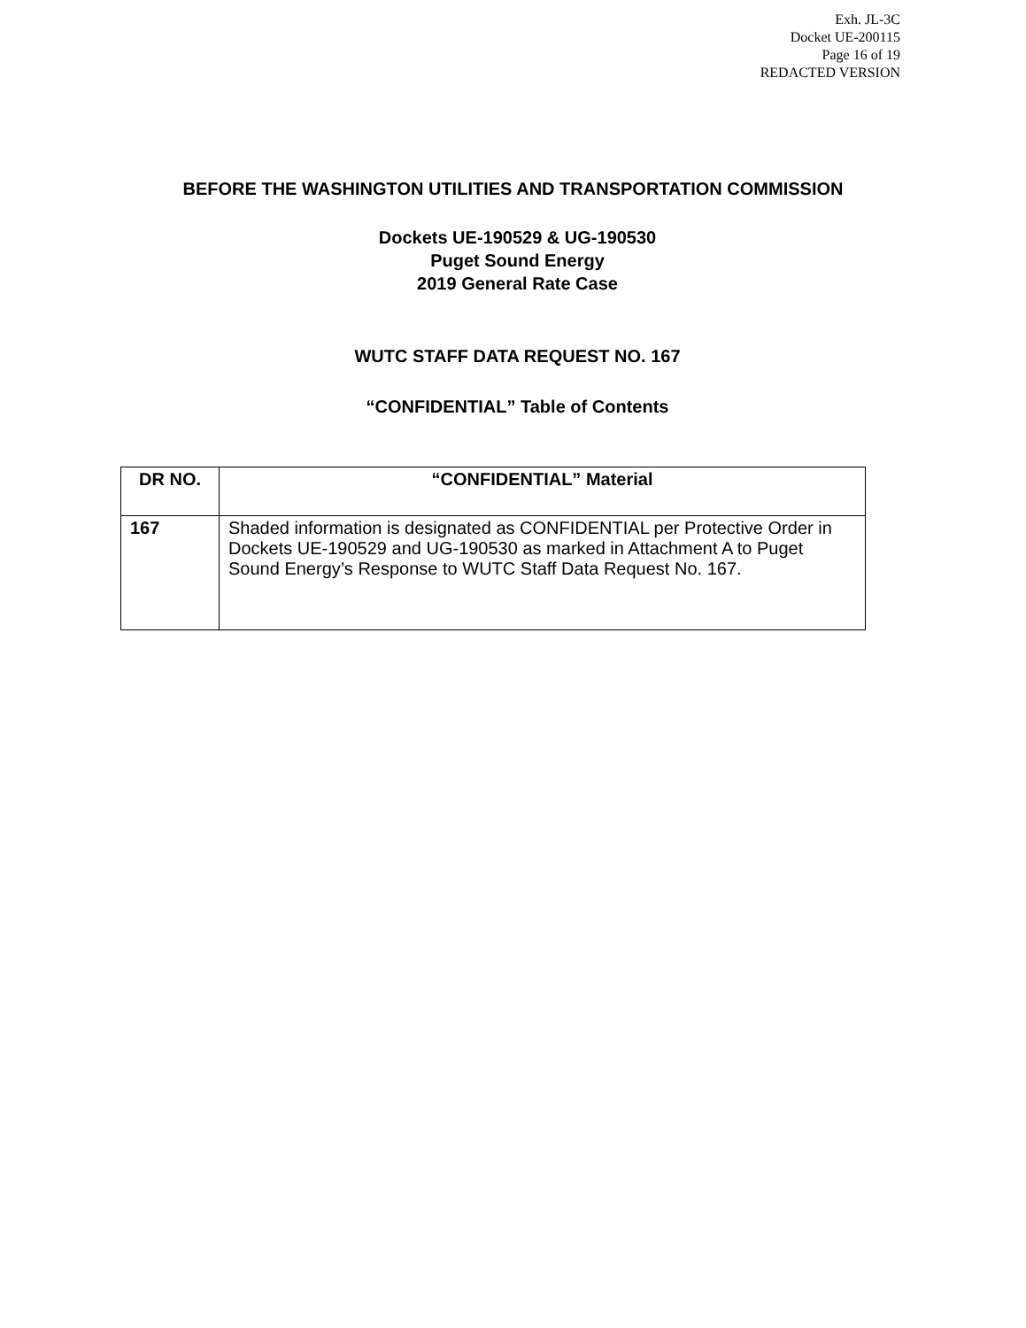Exh. JL-3C
Docket UE-200115
Page 16 of 19
REDACTED VERSION
BEFORE THE WASHINGTON UTILITIES AND TRANSPORTATION COMMISSION
Dockets UE-190529 & UG-190530
Puget Sound Energy
2019 General Rate Case
WUTC STAFF DATA REQUEST NO. 167
“CONFIDENTIAL” Table of Contents
| DR NO. | “CONFIDENTIAL” Material |
| --- | --- |
| 167 | Shaded information is designated as CONFIDENTIAL per Protective Order in Dockets UE-190529 and UG-190530 as marked in Attachment A to Puget Sound Energy’s Response to WUTC Staff Data Request No. 167. |